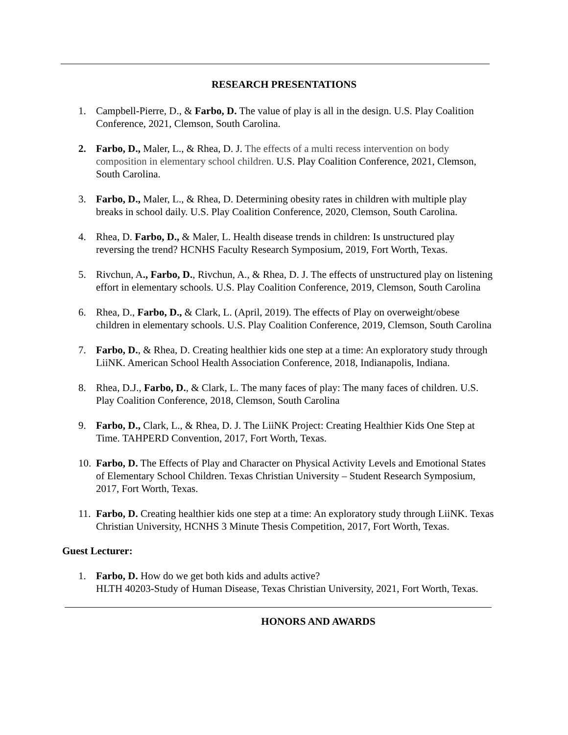RESEARCH PRESENTATIONS
1. Campbell-Pierre, D., & Farbo, D. The value of play is all in the design. U.S. Play Coalition Conference, 2021, Clemson, South Carolina.
2. Farbo, D., Maler, L., & Rhea, D. J. The effects of a multi recess intervention on body composition in elementary school children. U.S. Play Coalition Conference, 2021, Clemson, South Carolina.
3. Farbo, D., Maler, L., & Rhea, D. Determining obesity rates in children with multiple play breaks in school daily. U.S. Play Coalition Conference, 2020, Clemson, South Carolina.
4. Rhea, D. Farbo, D., & Maler, L. Health disease trends in children: Is unstructured play reversing the trend? HCNHS Faculty Research Symposium, 2019, Fort Worth, Texas.
5. Rivchun, A., Farbo, D., Rivchun, A., & Rhea, D. J. The effects of unstructured play on listening effort in elementary schools. U.S. Play Coalition Conference, 2019, Clemson, South Carolina
6. Rhea, D., Farbo, D., & Clark, L. (April, 2019). The effects of Play on overweight/obese children in elementary schools. U.S. Play Coalition Conference, 2019, Clemson, South Carolina
7. Farbo, D., & Rhea, D. Creating healthier kids one step at a time: An exploratory study through LiiNK. American School Health Association Conference, 2018, Indianapolis, Indiana.
8. Rhea, D.J., Farbo, D., & Clark, L. The many faces of play: The many faces of children. U.S. Play Coalition Conference, 2018, Clemson, South Carolina
9. Farbo, D., Clark, L., & Rhea, D. J. The LiiNK Project: Creating Healthier Kids One Step at Time. TAHPERD Convention, 2017, Fort Worth, Texas.
10. Farbo, D. The Effects of Play and Character on Physical Activity Levels and Emotional States of Elementary School Children. Texas Christian University – Student Research Symposium, 2017, Fort Worth, Texas.
11. Farbo, D. Creating healthier kids one step at a time: An exploratory study through LiiNK. Texas Christian University, HCNHS 3 Minute Thesis Competition, 2017, Fort Worth, Texas.
Guest Lecturer:
1. Farbo, D. How do we get both kids and adults active?
HLTH 40203-Study of Human Disease, Texas Christian University, 2021, Fort Worth, Texas.
HONORS AND AWARDS